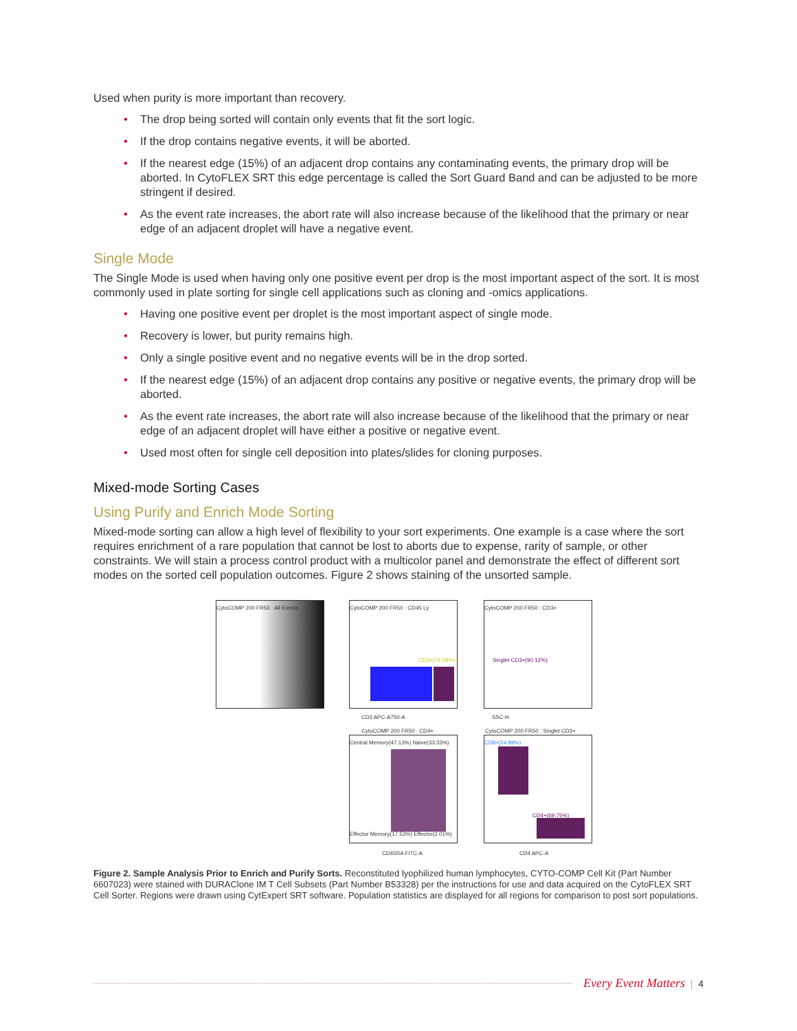Used when purity is more important than recovery.
• The drop being sorted will contain only events that fit the sort logic.
• If the drop contains negative events, it will be aborted.
• If the nearest edge (15%) of an adjacent drop contains any contaminating events, the primary drop will be aborted. In CytoFLEX SRT this edge percentage is called the Sort Guard Band and can be adjusted to be more stringent if desired.
• As the event rate increases, the abort rate will also increase because of the likelihood that the primary or near edge of an adjacent droplet will have a negative event.
Single Mode
The Single Mode is used when having only one positive event per drop is the most important aspect of the sort. It is most commonly used in plate sorting for single cell applications such as cloning and -omics applications.
• Having one positive event per droplet is the most important aspect of single mode.
• Recovery is lower, but purity remains high.
• Only a single positive event and no negative events will be in the drop sorted.
• If the nearest edge (15%) of an adjacent drop contains any positive or negative events, the primary drop will be aborted.
• As the event rate increases, the abort rate will also increase because of the likelihood that the primary or near edge of an adjacent droplet will have either a positive or negative event.
• Used most often for single cell deposition into plates/slides for cloning purposes.
Mixed-mode Sorting Cases
Using Purify and Enrich Mode Sorting
Mixed-mode sorting can allow a high level of flexibility to your sort experiments. One example is a case where the sort requires enrichment of a rare population that cannot be lost to aborts due to expense, rarity of sample, or other constraints. We will stain a process control product with a multicolor panel and demonstrate the effect of different sort modes on the sorted cell population outcomes. Figure 2 shows staining of the unsorted sample.
CytoCOMP 200 FR50 : All Events
CytoCOMP 200 FR50 : CD45 Ly
CD3+(74.59%)
CytoCOMP 200 FR50 : CD3+
Singlet CD3+(90.12%)
CD3 APC-A750-A SSC-H
Central Memory(47.13%) Naive(33.33%)
Effector Memory(17.53%) Effector(2.01%)
CD8+(24.89%)
CD4+(69.75%)
CytoCOMP 200 FR50 : CD4+
CytoCOMP 200 FR50 : Singlet CD3+
CD45RA FITC-A CD4 APC-A
Figure 2. Sample Analysis Prior to Enrich and Purify Sorts. Reconstituted lyophilized human lymphocytes, CYTO-COMP Cell Kit (Part Number 6607023) were stained with DURAClone IM T Cell Subsets (Part Number B53328) per the instructions for use and data acquired on the CytoFLEX SRT Cell Sorter. Regions were drawn using CytExpert SRT software. Population statistics are displayed for all regions for comparison to post sort populations.
Every Event Matters | 4